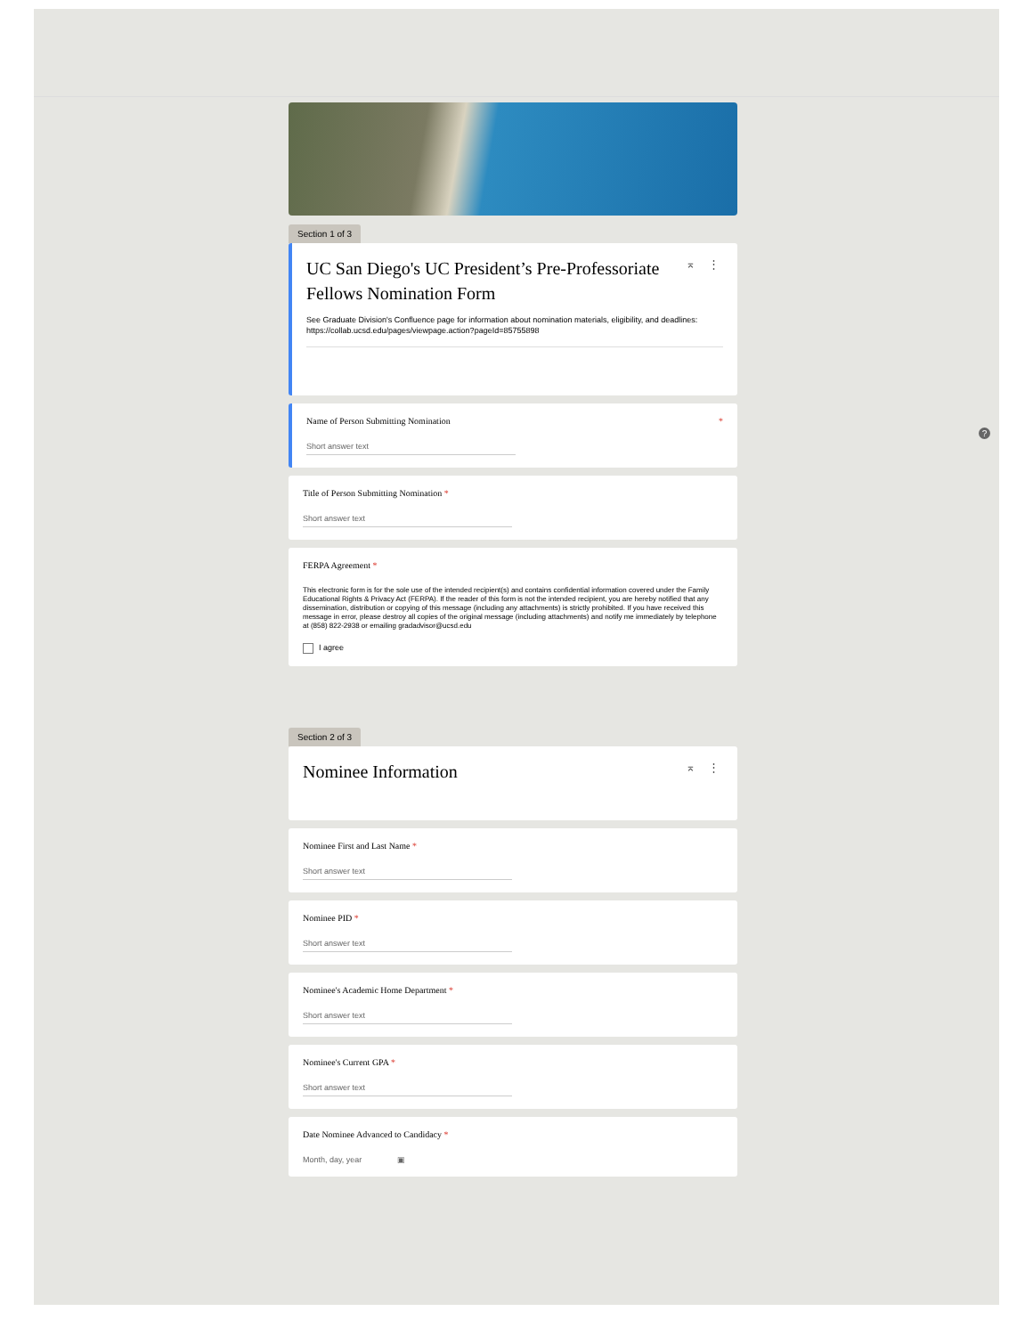?
Section 1 of 3
⌅ ⋮
UC San Diego's UC President’s Pre-Professoriate Fellows Nomination Form
See Graduate Division's Confluence page for information about nomination materials, eligibility, and deadlines: https://collab.ucsd.edu/pages/viewpage.action?pageId=85755898
Name of Person Submitting Nomination *
Short answer text
Title of Person Submitting Nomination *
Short answer text
FERPA Agreement *
This electronic form is for the sole use of the intended recipient(s) and contains confidential information covered under the Family Educational Rights & Privacy Act (FERPA). If the reader of this form is not the intended recipient, you are hereby notified that any dissemination, distribution or copying of this message (including any attachments) is strictly prohibited. If you have received this message in error, please destroy all copies of the original message (including attachments) and notify me immediately by telephone at (858) 822-2938 or emailing gradadvisor@ucsd.edu
I agree
Section 2 of 3
⌅ ⋮
Nominee Information
Nominee First and Last Name *
Short answer text
Nominee PID *
Short answer text
Nominee's Academic Home Department *
Short answer text
Nominee's Current GPA *
Short answer text
Date Nominee Advanced to Candidacy *
Month, day, year ▣